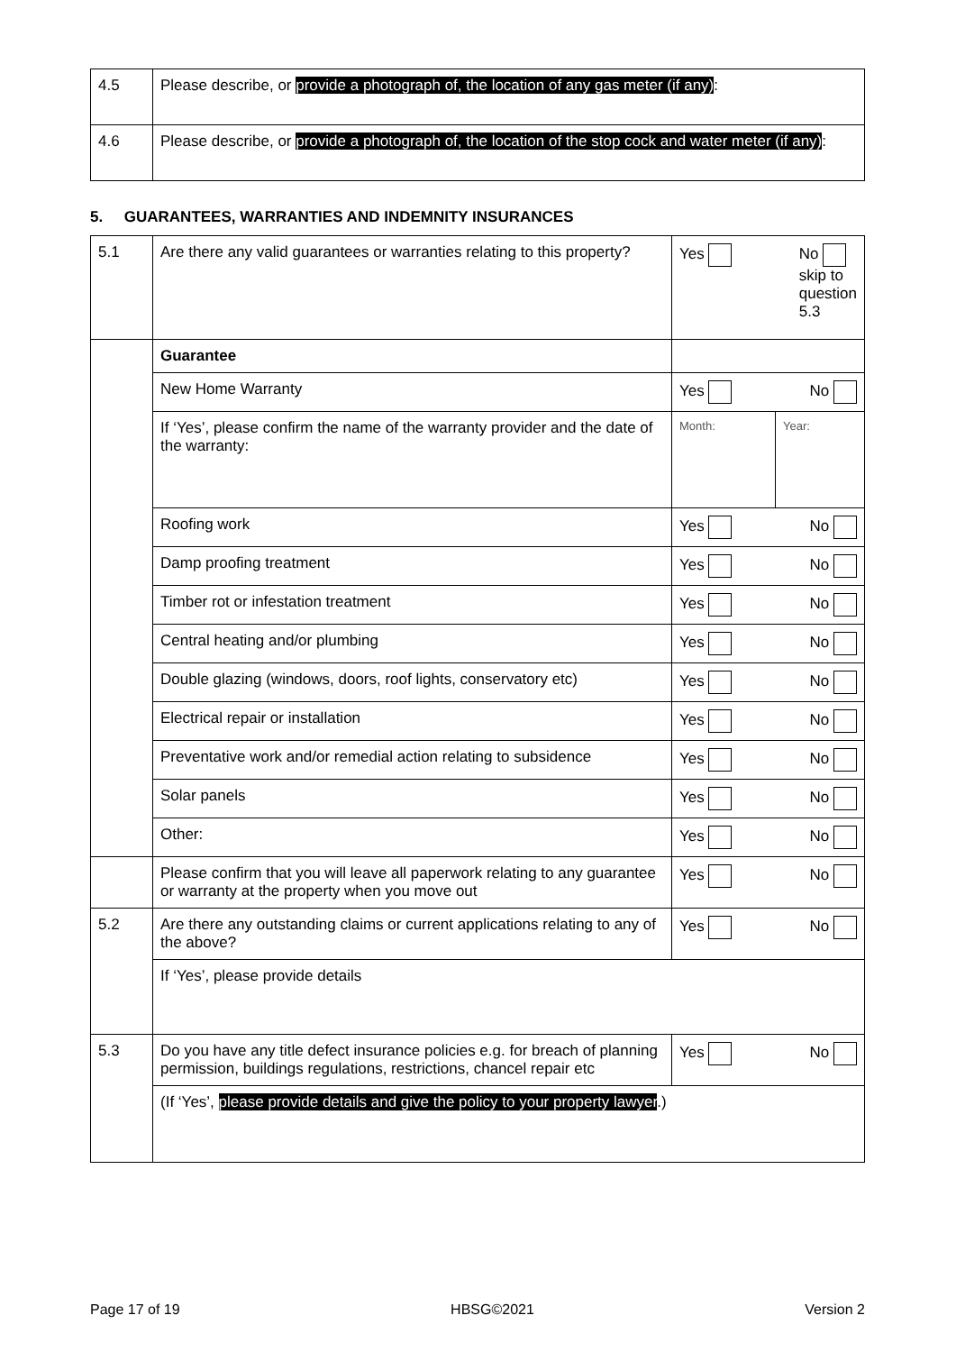| 4.5 | Please describe, or provide a photograph of, the location of any gas meter (if any) : |
| 4.6 | Please describe, or provide a photograph of, the location of the stop cock and water meter (if any) : |
5. GUARANTEES, WARRANTIES AND INDEMNITY INSURANCES
| 5.1 | Are there any valid guarantees or warranties relating to this property? | Yes No skip to question 5.3 |
| | Guarantee | |
| | New Home Warranty | Yes No |
| | If ‘Yes’, please confirm the name of the warranty provider and the date of the warranty: | Month: Year: |
| | Roofing work | Yes No |
| | Damp proofing treatment | Yes No |
| | Timber rot or infestation treatment | Yes No |
| | Central heating and/or plumbing | Yes No |
| | Double glazing (windows, doors, roof lights, conservatory etc) | Yes No |
| | Electrical repair or installation | Yes No |
| | Preventative work and/or remedial action relating to subsidence | Yes No |
| | Solar panels | Yes No |
| | Other: | Yes No |
| | Please confirm that you will leave all paperwork relating to any guarantee or warranty at the property when you move out | Yes No |
| 5.2 | Are there any outstanding claims or current applications relating to any of the above? | Yes No |
| | If ‘Yes’, please provide details | |
| 5.3 | Do you have any title defect insurance policies e.g. for breach of planning permission, buildings regulations, restrictions, chancel repair etc | Yes No |
| | (If ‘Yes’, please provide details and give the policy to your property lawyer .) | |
Page 17 of 19 HBSG©2021 Version 2